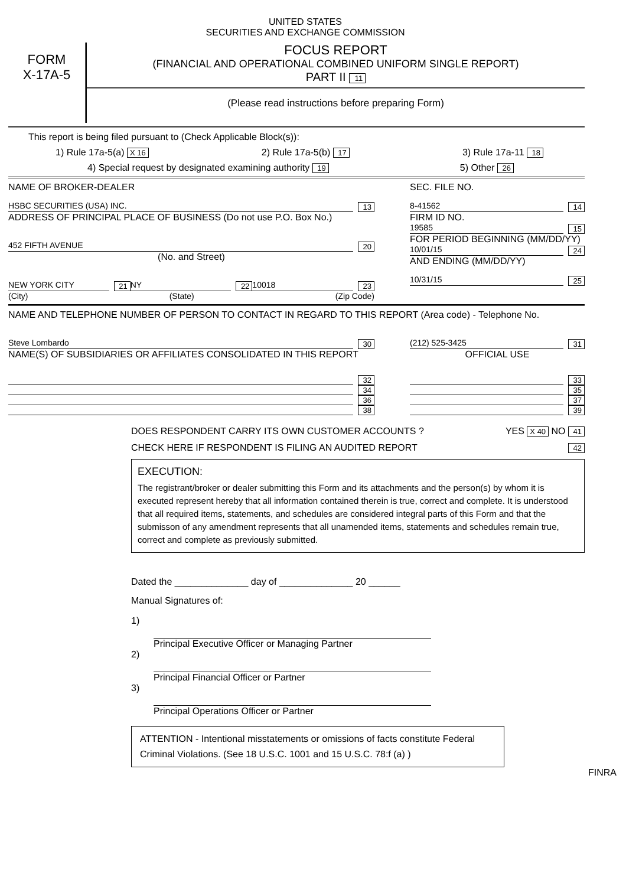UNITED STATES
SECURITIES AND EXCHANGE COMMISSION
FORM
X-17A-5
FOCUS REPORT
(FINANCIAL AND OPERATIONAL COMBINED UNIFORM SINGLE REPORT)
PART II 11
(Please read instructions before preparing Form)
This report is being filed pursuant to (Check Applicable Block(s)):
1) Rule 17a-5(a) X 16 2) Rule 17a-5(b) 17 3) Rule 17a-11 18
4) Special request by designated examining authority 19 5) Other 26
NAME OF BROKER-DEALER SEC. FILE NO.
HSBC SECURITIES (USA) INC. 13
ADDRESS OF PRINCIPAL PLACE OF BUSINESS (Do not use P.O. Box No.)
452 FIFTH AVENUE 20
(No. and Street)
NEW YORK CITY 21 NY 22 10018 23
(City) (State) (Zip Code)
8-41562 14
FIRM ID NO.
19585 15
FOR PERIOD BEGINNING (MM/DD/YY)
10/01/15 24
AND ENDING (MM/DD/YY)
10/31/15 25
NAME AND TELEPHONE NUMBER OF PERSON TO CONTACT IN REGARD TO THIS REPORT (Area code) - Telephone No.
Steve Lombardo 30
NAME(S) OF SUBSIDIARIES OR AFFILIATES CONSOLIDATED IN THIS REPORT
32
34
36
38
(212) 525-3425 31
OFFICIAL USE
33
35
37
39
DOES RESPONDENT CARRY ITS OWN CUSTOMER ACCOUNTS ? YES X 40 NO 41
CHECK HERE IF RESPONDENT IS FILING AN AUDITED REPORT 42
EXECUTION:
The registrant/broker or dealer submitting this Form and its attachments and the person(s) by whom it is executed represent hereby that all information contained therein is true, correct and complete. It is understood that all required items, statements, and schedules are considered integral parts of this Form and that the submisson of any amendment represents that all unamended items, statements and schedules remain true, correct and complete as previously submitted.
Dated the ______________ day of ______________ 20 ______
Manual Signatures of:
1)
Principal Executive Officer or Managing Partner
2)
Principal Financial Officer or Partner
3)
Principal Operations Officer or Partner
ATTENTION - Intentional misstatements or omissions of facts constitute Federal Criminal Violations. (See 18 U.S.C. 1001 and 15 U.S.C. 78:f (a) )
FINRA